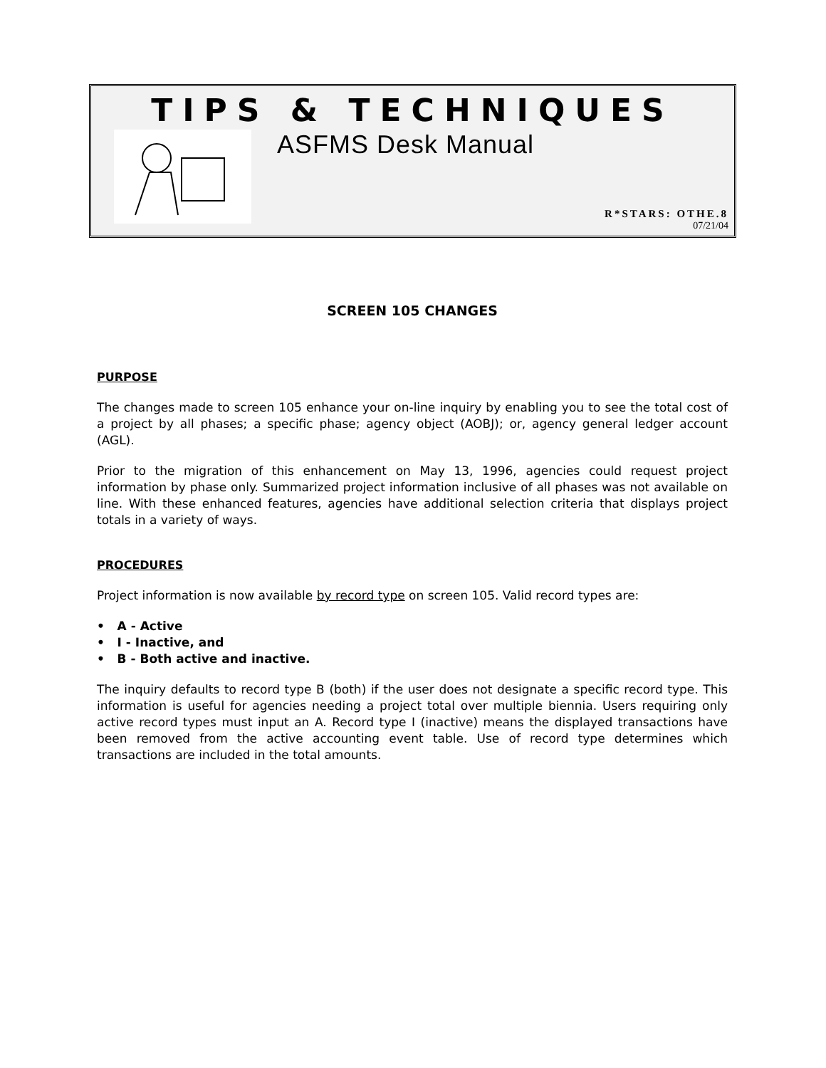TIPS & TECHNIQUES
ASFMS Desk Manual
R*STARS: OTHE.8
07/21/04
SCREEN 105 CHANGES
PURPOSE
The changes made to screen 105 enhance your on-line inquiry by enabling you to see the total cost of a project by all phases; a specific phase; agency object (AOBJ); or, agency general ledger account (AGL).
Prior to the migration of this enhancement on May 13, 1996, agencies could request project information by phase only. Summarized project information inclusive of all phases was not available on line. With these enhanced features, agencies have additional selection criteria that displays project totals in a variety of ways.
PROCEDURES
Project information is now available by record type on screen 105. Valid record types are:
• A - Active
• I - Inactive, and
• B - Both active and inactive.
The inquiry defaults to record type B (both) if the user does not designate a specific record type. This information is useful for agencies needing a project total over multiple biennia. Users requiring only active record types must input an A. Record type I (inactive) means the displayed transactions have been removed from the active accounting event table. Use of record type determines which transactions are included in the total amounts.